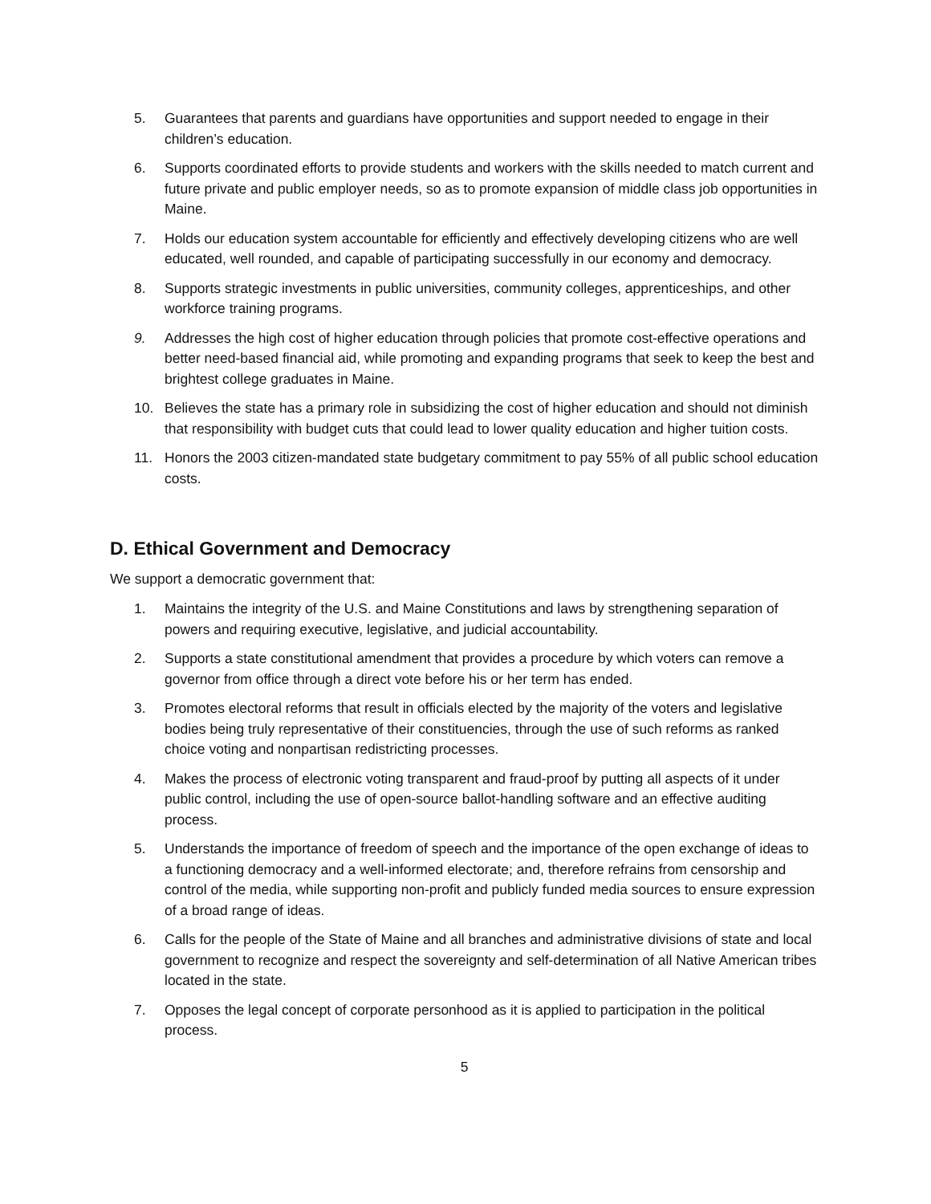5. Guarantees that parents and guardians have opportunities and support needed to engage in their children’s education.
6. Supports coordinated efforts to provide students and workers with the skills needed to match current and future private and public employer needs, so as to promote expansion of middle class job opportunities in Maine.
7. Holds our education system accountable for efficiently and effectively developing citizens who are well educated, well rounded, and capable of participating successfully in our economy and democracy.
8. Supports strategic investments in public universities, community colleges, apprenticeships, and other workforce training programs.
9. Addresses the high cost of higher education through policies that promote cost-effective operations and better need-based financial aid, while promoting and expanding programs that seek to keep the best and brightest college graduates in Maine.
10. Believes the state has a primary role in subsidizing the cost of higher education and should not diminish that responsibility with budget cuts that could lead to lower quality education and higher tuition costs.
11. Honors the 2003 citizen-mandated state budgetary commitment to pay 55% of all public school education costs.
D. Ethical Government and Democracy
We support a democratic government that:
1. Maintains the integrity of the U.S. and Maine Constitutions and laws by strengthening separation of powers and requiring executive, legislative, and judicial accountability.
2. Supports a state constitutional amendment that provides a procedure by which voters can remove a governor from office through a direct vote before his or her term has ended.
3. Promotes electoral reforms that result in officials elected by the majority of the voters and legislative bodies being truly representative of their constituencies, through the use of such reforms as ranked choice voting and nonpartisan redistricting processes.
4. Makes the process of electronic voting transparent and fraud-proof by putting all aspects of it under public control, including the use of open-source ballot-handling software and an effective auditing process.
5. Understands the importance of freedom of speech and the importance of the open exchange of ideas to a functioning democracy and a well-informed electorate; and, therefore refrains from censorship and control of the media, while supporting non-profit and publicly funded media sources to ensure expression of a broad range of ideas.
6. Calls for the people of the State of Maine and all branches and administrative divisions of state and local government to recognize and respect the sovereignty and self-determination of all Native American tribes located in the state.
7. Opposes the legal concept of corporate personhood as it is applied to participation in the political process.
5